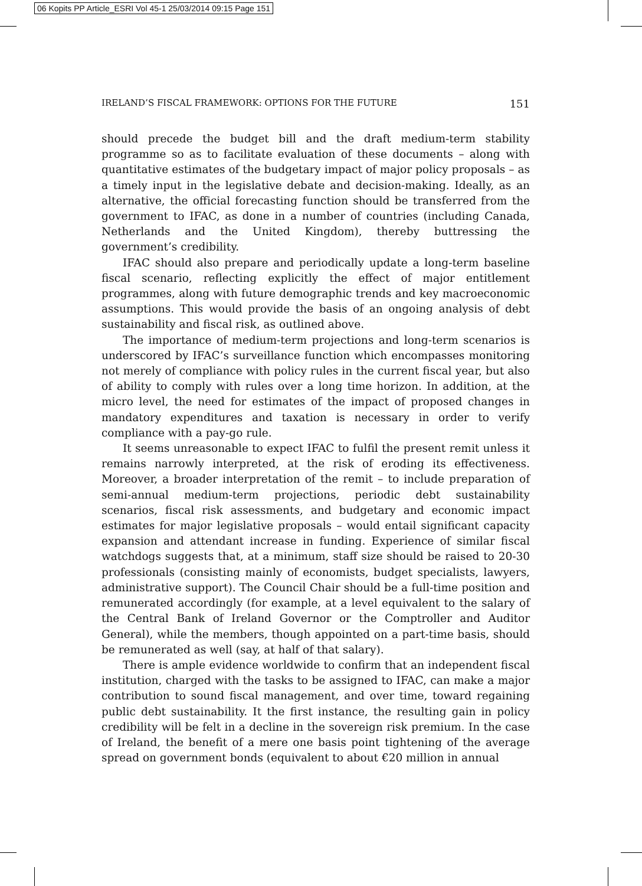06 Kopits PP Article_ESRI Vol 45-1 25/03/2014 09:15 Page 151
IRELAND’S FISCAL FRAMEWORK: OPTIONS FOR THE FUTURE 151
should precede the budget bill and the draft medium-term stability programme so as to facilitate evaluation of these documents – along with quantitative estimates of the budgetary impact of major policy proposals – as a timely input in the legislative debate and decision-making. Ideally, as an alternative, the official forecasting function should be transferred from the government to IFAC, as done in a number of countries (including Canada, Netherlands and the United Kingdom), thereby buttressing the government’s credibility.
IFAC should also prepare and periodically update a long-term baseline fiscal scenario, reflecting explicitly the effect of major entitlement programmes, along with future demographic trends and key macroeconomic assumptions. This would provide the basis of an ongoing analysis of debt sustainability and fiscal risk, as outlined above.
The importance of medium-term projections and long-term scenarios is underscored by IFAC’s surveillance function which encompasses monitoring not merely of compliance with policy rules in the current fiscal year, but also of ability to comply with rules over a long time horizon. In addition, at the micro level, the need for estimates of the impact of proposed changes in mandatory expenditures and taxation is necessary in order to verify compliance with a pay-go rule.
It seems unreasonable to expect IFAC to fulfil the present remit unless it remains narrowly interpreted, at the risk of eroding its effectiveness. Moreover, a broader interpretation of the remit – to include preparation of semi-annual medium-term projections, periodic debt sustainability scenarios, fiscal risk assessments, and budgetary and economic impact estimates for major legislative proposals – would entail significant capacity expansion and attendant increase in funding. Experience of similar fiscal watchdogs suggests that, at a minimum, staff size should be raised to 20-30 professionals (consisting mainly of economists, budget specialists, lawyers, administrative support). The Council Chair should be a full-time position and remunerated accordingly (for example, at a level equivalent to the salary of the Central Bank of Ireland Governor or the Comptroller and Auditor General), while the members, though appointed on a part-time basis, should be remunerated as well (say, at half of that salary).
There is ample evidence worldwide to confirm that an independent fiscal institution, charged with the tasks to be assigned to IFAC, can make a major contribution to sound fiscal management, and over time, toward regaining public debt sustainability. It the first instance, the resulting gain in policy credibility will be felt in a decline in the sovereign risk premium. In the case of Ireland, the benefit of a mere one basis point tightening of the average spread on government bonds (equivalent to about €20 million in annual